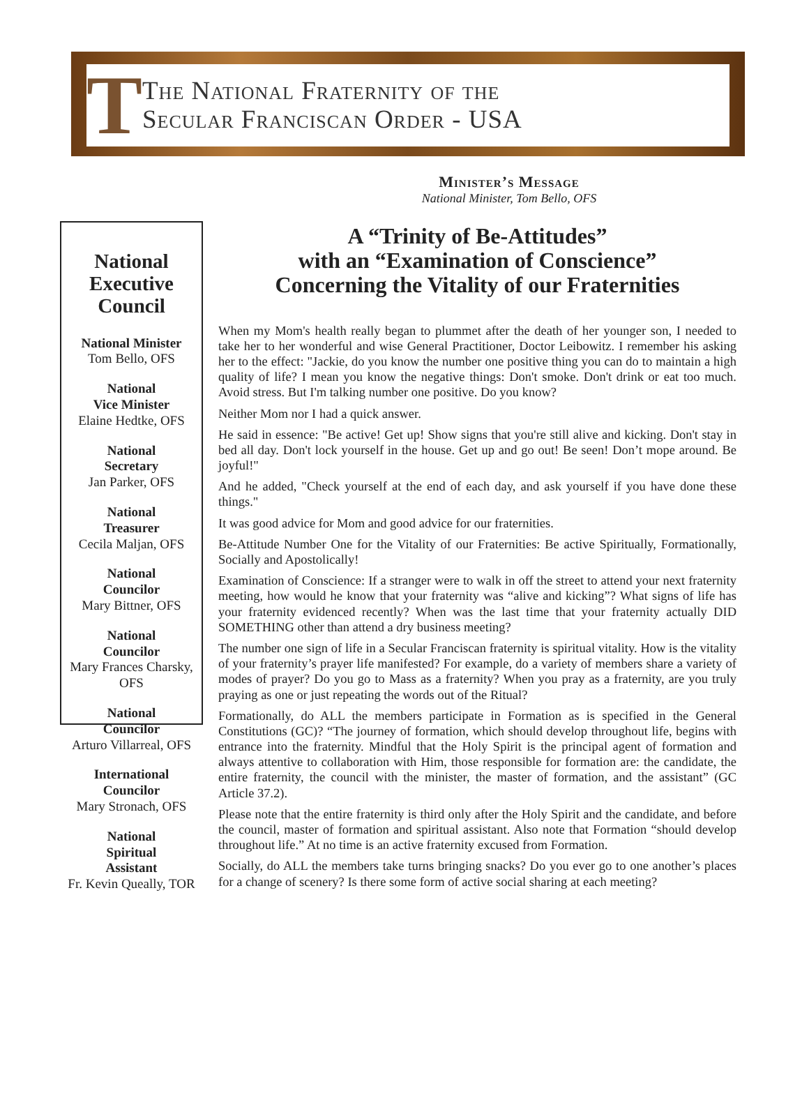T
The National Fraternity of the
Secular Franciscan Order - USA
Minister’s Message
National Minister, Tom Bello, OFS
National Executive Council
National Minister
Tom Bello, OFS
National
Vice Minister
Elaine Hedtke, OFS
National
Secretary
Jan Parker, OFS
National
Treasurer
Cecila Maljan, OFS
National
Councilor
Mary Bittner, OFS
National
Councilor
Mary Frances Charsky, OFS
National
Councilor
Arturo Villarreal, OFS
International
Councilor
Mary Stronach, OFS
National
Spiritual
Assistant
Fr. Kevin Queally, TOR
A “Trinity of Be-Attitudes”
with an “Examination of Conscience”
Concerning the Vitality of our Fraternities
When my Mom's health really began to plummet after the death of her younger son, I needed to take her to her wonderful and wise General Practitioner, Doctor Leibowitz. I remember his asking her to the effect: "Jackie, do you know the number one positive thing you can do to maintain a high quality of life? I mean you know the negative things: Don't smoke. Don't drink or eat too much. Avoid stress. But I'm talking number one positive. Do you know?
Neither Mom nor I had a quick answer.
He said in essence: "Be active! Get up! Show signs that you're still alive and kicking. Don't stay in bed all day. Don't lock yourself in the house. Get up and go out! Be seen! Don’t mope around. Be joyful!"
And he added, "Check yourself at the end of each day, and ask yourself if you have done these things."
It was good advice for Mom and good advice for our fraternities.
Be-Attitude Number One for the Vitality of our Fraternities: Be active Spiritually, Formationally, Socially and Apostolically!
Examination of Conscience: If a stranger were to walk in off the street to attend your next fraternity meeting, how would he know that your fraternity was “alive and kicking”? What signs of life has your fraternity evidenced recently? When was the last time that your fraternity actually DID SOMETHING other than attend a dry business meeting?
The number one sign of life in a Secular Franciscan fraternity is spiritual vitality. How is the vitality of your fraternity’s prayer life manifested? For example, do a variety of members share a variety of modes of prayer? Do you go to Mass as a fraternity? When you pray as a fraternity, are you truly praying as one or just repeating the words out of the Ritual?
Formationally, do ALL the members participate in Formation as is specified in the General Constitutions (GC)? “The journey of formation, which should develop throughout life, begins with entrance into the fraternity. Mindful that the Holy Spirit is the principal agent of formation and always attentive to collaboration with Him, those responsible for formation are: the candidate, the entire fraternity, the council with the minister, the master of formation, and the assistant” (GC Article 37.2).
Please note that the entire fraternity is third only after the Holy Spirit and the candidate, and before the council, master of formation and spiritual assistant. Also note that Formation “should develop throughout life.” At no time is an active fraternity excused from Formation.
Socially, do ALL the members take turns bringing snacks? Do you ever go to one another’s places for a change of scenery? Is there some form of active social sharing at each meeting?